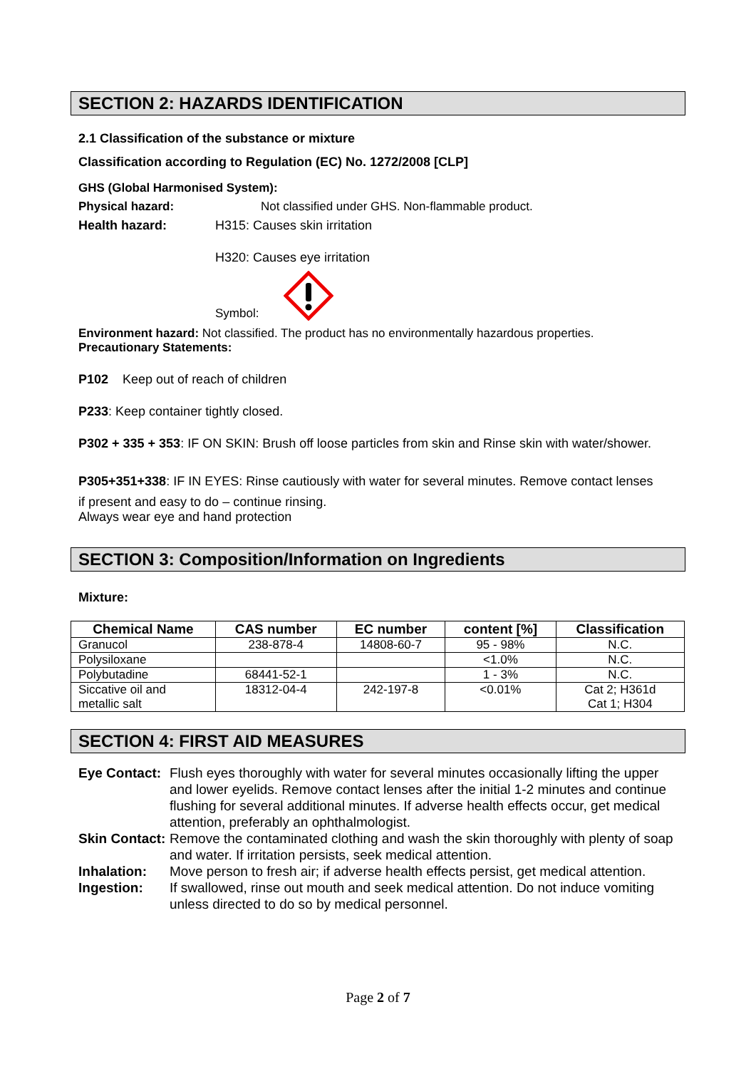SECTION 2: HAZARDS IDENTIFICATION
2.1 Classification of the substance or mixture
Classification according to Regulation (EC) No. 1272/2008 [CLP]
GHS (Global Harmonised System):
Physical hazard: Not classified under GHS. Non-flammable product.
Health hazard: H315: Causes skin irritation
H320: Causes eye irritation
Symbol:
Environment hazard: Not classified. The product has no environmentally hazardous properties.
Precautionary Statements:
P102 Keep out of reach of children
P233: Keep container tightly closed.
P302 + 335 + 353: IF ON SKIN: Brush off loose particles from skin and Rinse skin with water/shower.
P305+351+338: IF IN EYES: Rinse cautiously with water for several minutes. Remove contact lenses
if present and easy to do – continue rinsing.
Always wear eye and hand protection
SECTION 3: Composition/Information on Ingredients
Mixture:
| Chemical Name | CAS number | EC number | content [%] | Classification |
| --- | --- | --- | --- | --- |
| Granucol | 238-878-4 | 14808-60-7 | 95 - 98% | N.C. |
| Polysiloxane | | | <1.0% | N.C. |
| Polybutadine | 68441-52-1 | | 1 - 3% | N.C. |
| Siccative oil and metallic salt | 18312-04-4 | 242-197-8 | <0.01% | Cat 2; H361d Cat 1; H304 |
SECTION 4: FIRST AID MEASURES
Eye Contact: Flush eyes thoroughly with water for several minutes occasionally lifting the upper and lower eyelids. Remove contact lenses after the initial 1-2 minutes and continue flushing for several additional minutes. If adverse health effects occur, get medical attention, preferably an ophthalmologist. Skin Contact: Remove the contaminated clothing and wash the skin thoroughly with plenty of soap and water. If irritation persists, seek medical attention. Inhalation: Move person to fresh air; if adverse health effects persist, get medical attention. Ingestion: If swallowed, rinse out mouth and seek medical attention. Do not induce vomiting unless directed to do so by medical personnel.
Page 2 of 7